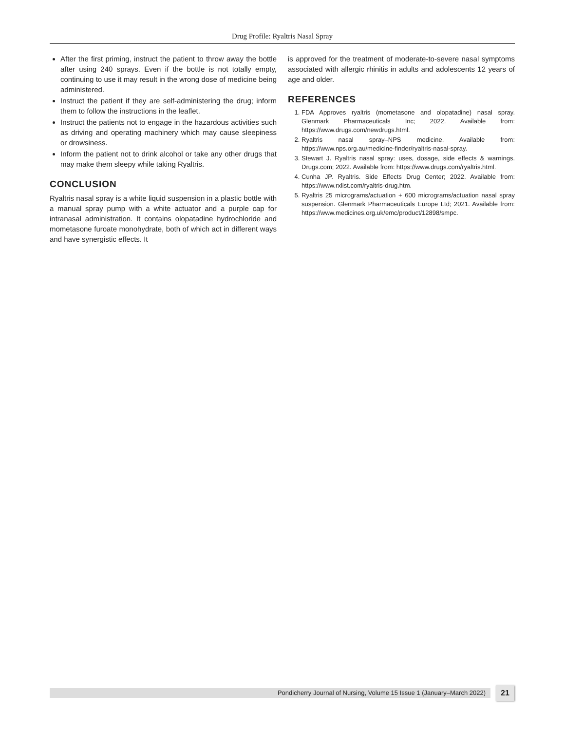Drug Profile: Ryaltris Nasal Spray
After the first priming, instruct the patient to throw away the bottle after using 240 sprays. Even if the bottle is not totally empty, continuing to use it may result in the wrong dose of medicine being administered.
Instruct the patient if they are self-administering the drug; inform them to follow the instructions in the leaflet.
Instruct the patients not to engage in the hazardous activities such as driving and operating machinery which may cause sleepiness or drowsiness.
Inform the patient not to drink alcohol or take any other drugs that may make them sleepy while taking Ryaltris.
CONCLUSION
Ryaltris nasal spray is a white liquid suspension in a plastic bottle with a manual spray pump with a white actuator and a purple cap for intranasal administration. It contains olopatadine hydrochloride and mometasone furoate monohydrate, both of which act in different ways and have synergistic effects. It
is approved for the treatment of moderate-to-severe nasal symptoms associated with allergic rhinitis in adults and adolescents 12 years of age and older.
REFERENCES
1. FDA Approves ryaltris (mometasone and olopatadine) nasal spray. Glenmark Pharmaceuticals Inc; 2022. Available from: https://www.drugs.com/newdrugs.html.
2. Ryaltris nasal spray–NPS medicine. Available from: https://www.nps.org.au/medicine-finder/ryaltris-nasal-spray.
3. Stewart J. Ryaltris nasal spray: uses, dosage, side effects & warnings. Drugs.com; 2022. Available from: https://www.drugs.com/ryaltris.html.
4. Cunha JP. Ryaltris. Side Effects Drug Center; 2022. Available from: https://www.rxlist.com/ryaltris-drug.htm.
5. Ryaltris 25 micrograms/actuation + 600 micrograms/actuation nasal spray suspension. Glenmark Pharmaceuticals Europe Ltd; 2021. Available from: https://www.medicines.org.uk/emc/product/12898/smpc.
Pondicherry Journal of Nursing, Volume 15 Issue 1 (January–March 2022) 21